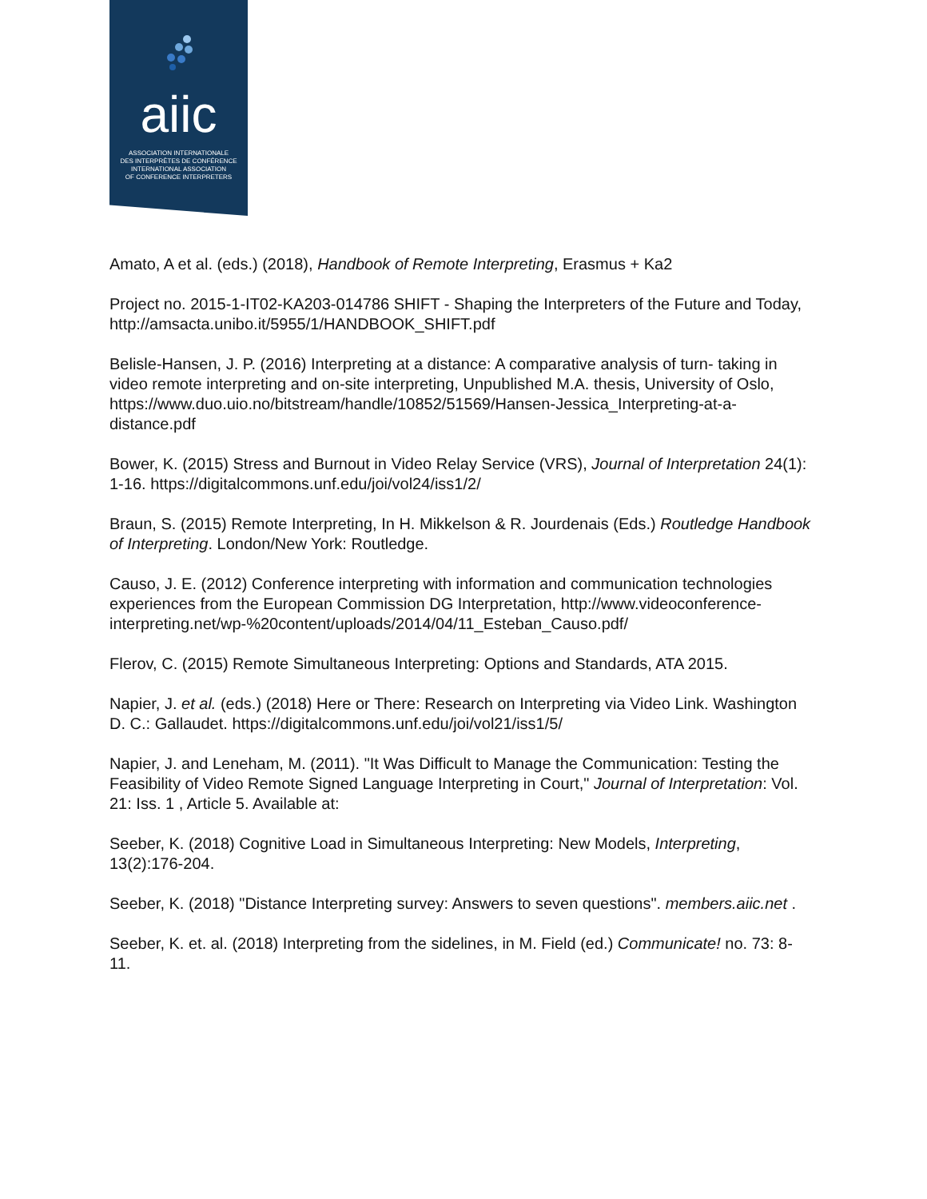aiic
ASSOCIATION INTERNATIONALE
DES INTERPRÈTES DE CONFÉRENCE
INTERNATIONAL ASSOCIATION
OF CONFERENCE INTERPRETERS
Amato, A et al. (eds.) (2018), Handbook of Remote Interpreting, Erasmus + Ka2
Project no. 2015-1-IT02-KA203-014786 SHIFT - Shaping the Interpreters of the Future and Today, http://amsacta.unibo.it/5955/1/HANDBOOK_SHIFT.pdf
Belisle-Hansen, J. P. (2016) Interpreting at a distance: A comparative analysis of turn- taking in video remote interpreting and on-site interpreting, Unpublished M.A. thesis, University of Oslo, https://www.duo.uio.no/bitstream/handle/10852/51569/Hansen-Jessica_Interpreting-at-a-distance.pdf
Bower, K. (2015) Stress and Burnout in Video Relay Service (VRS), Journal of Interpretation 24(1): 1-16. https://digitalcommons.unf.edu/joi/vol24/iss1/2/
Braun, S. (2015) Remote Interpreting, In H. Mikkelson & R. Jourdenais (Eds.) Routledge Handbook of Interpreting. London/New York: Routledge.
Causo, J. E. (2012) Conference interpreting with information and communication technologies experiences from the European Commission DG Interpretation, http://www.videoconference-interpreting.net/wp-%20content/uploads/2014/04/11_Esteban_Causo.pdf/
Flerov, C. (2015) Remote Simultaneous Interpreting: Options and Standards, ATA 2015.
Napier, J. et al. (eds.) (2018) Here or There: Research on Interpreting via Video Link. Washington D. C.: Gallaudet. https://digitalcommons.unf.edu/joi/vol21/iss1/5/
Napier, J. and Leneham, M. (2011). "It Was Difficult to Manage the Communication: Testing the Feasibility of Video Remote Signed Language Interpreting in Court," Journal of Interpretation: Vol. 21: Iss. 1 , Article 5. Available at:
Seeber, K. (2018) Cognitive Load in Simultaneous Interpreting: New Models, Interpreting, 13(2):176-204.
Seeber, K. (2018) "Distance Interpreting survey: Answers to seven questions". members.aiic.net .
Seeber, K. et. al. (2018) Interpreting from the sidelines, in M. Field (ed.) Communicate! no. 73: 8-11.